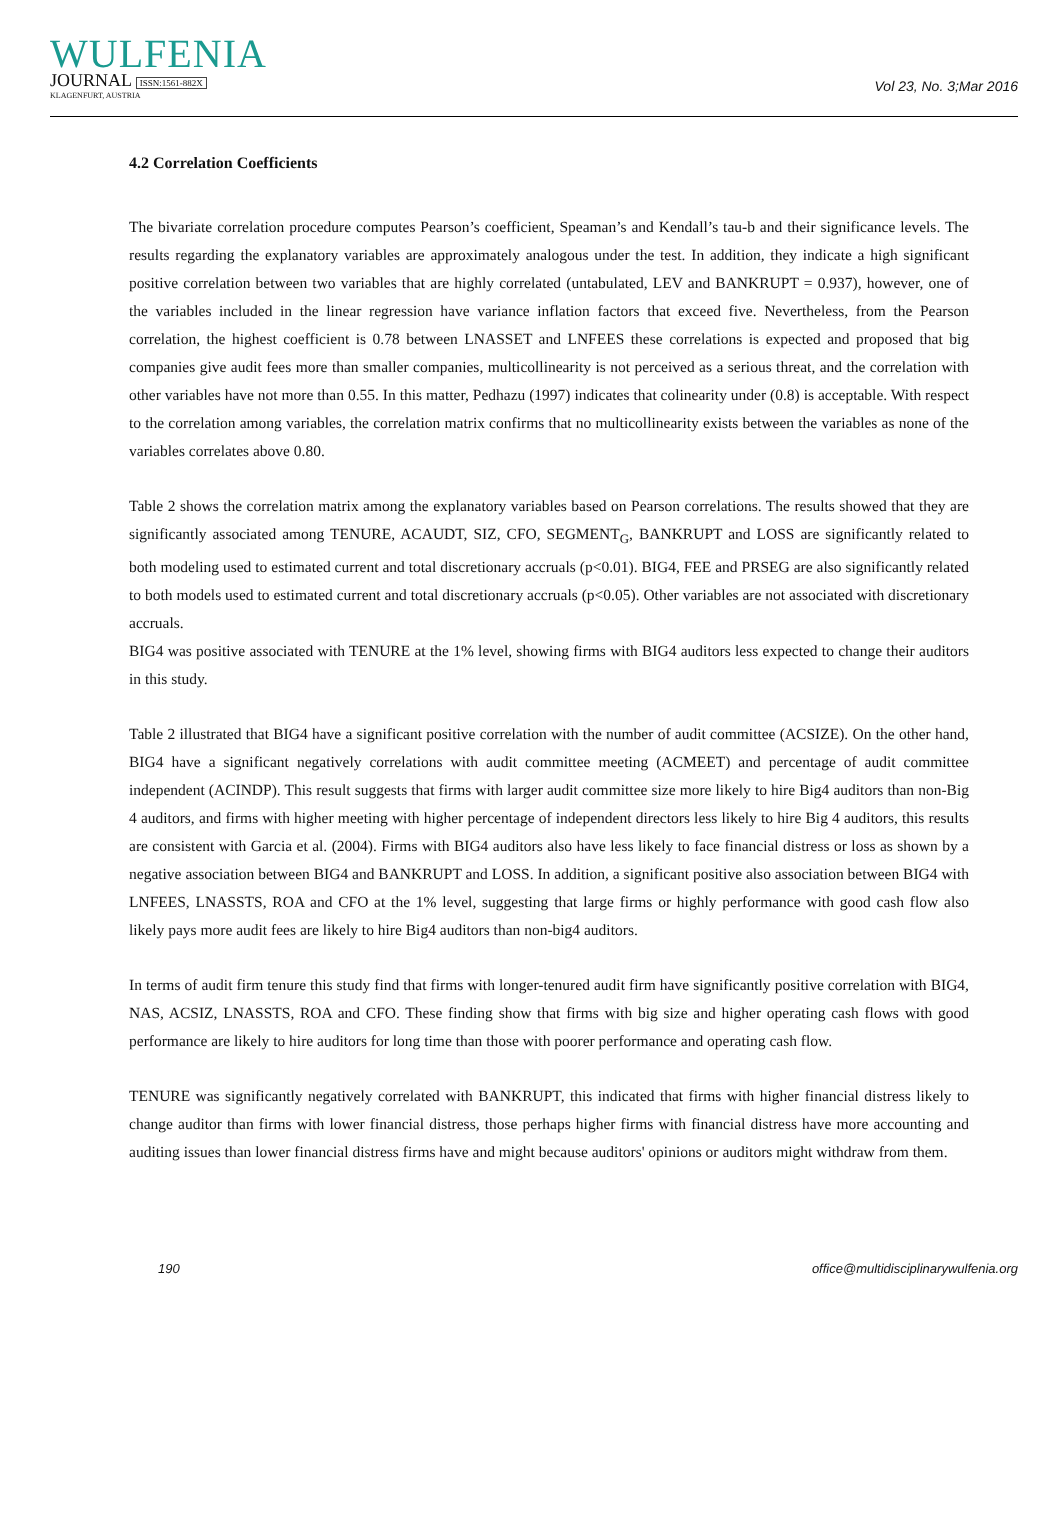WULFENIA
JOURNAL ISSN:1561-882X
KLAGENFURT, AUSTRIA
Vol 23, No. 3;Mar 2016
4.2 Correlation Coefficients
The bivariate correlation procedure computes Pearson’s coefficient, Speaman’s and Kendall’s tau-b and their significance levels. The results regarding the explanatory variables are approximately analogous under the test. In addition, they indicate a high significant positive correlation between two variables that are highly correlated (untabulated, LEV and BANKRUPT = 0.937), however, one of the variables included in the linear regression have variance inflation factors that exceed five. Nevertheless, from the Pearson correlation, the highest coefficient is 0.78 between LNASSET and LNFEES these correlations is expected and proposed that big companies give audit fees more than smaller companies, multicollinearity is not perceived as a serious threat, and the correlation with other variables have not more than 0.55. In this matter, Pedhazu (1997) indicates that colinearity under (0.8) is acceptable. With respect to the correlation among variables, the correlation matrix confirms that no multicollinearity exists between the variables as none of the variables correlates above 0.80.
Table 2 shows the correlation matrix among the explanatory variables based on Pearson correlations. The results showed that they are significantly associated among TENURE, ACAUDT, SIZ, CFO, SEGMENT<sub>G</sub>, BANKRUPT and LOSS are significantly related to both modeling used to estimated current and total discretionary accruals (p<0.01). BIG4, FEE and PRSEG are also significantly related to both models used to estimated current and total discretionary accruals (p<0.05). Other variables are not associated with discretionary accruals.
BIG4 was positive associated with TENURE at the 1% level, showing firms with BIG4 auditors less expected to change their auditors in this study.
Table 2 illustrated that BIG4 have a significant positive correlation with the number of audit committee (ACSIZE). On the other hand, BIG4 have a significant negatively correlations with audit committee meeting (ACMEET) and percentage of audit committee independent (ACINDP). This result suggests that firms with larger audit committee size more likely to hire Big4 auditors than non-Big 4 auditors, and firms with higher meeting with higher percentage of independent directors less likely to hire Big 4 auditors, this results are consistent with Garcia et al. (2004). Firms with BIG4 auditors also have less likely to face financial distress or loss as shown by a negative association between BIG4 and BANKRUPT and LOSS. In addition, a significant positive also association between BIG4 with LNFEES, LNASSTS, ROA and CFO at the 1% level, suggesting that large firms or highly performance with good cash flow also likely pays more audit fees are likely to hire Big4 auditors than non-big4 auditors.
In terms of audit firm tenure this study find that firms with longer-tenured audit firm have significantly positive correlation with BIG4, NAS, ACSIZ, LNASSTS, ROA and CFO. These finding show that firms with big size and higher operating cash flows with good performance are likely to hire auditors for long time than those with poorer performance and operating cash flow.
TENURE was significantly negatively correlated with BANKRUPT, this indicated that firms with higher financial distress likely to change auditor than firms with lower financial distress, those perhaps higher firms with financial distress have more accounting and auditing issues than lower financial distress firms have and might because auditors' opinions or auditors might withdraw from them.
190 office@multidisciplinarywulfenia.org